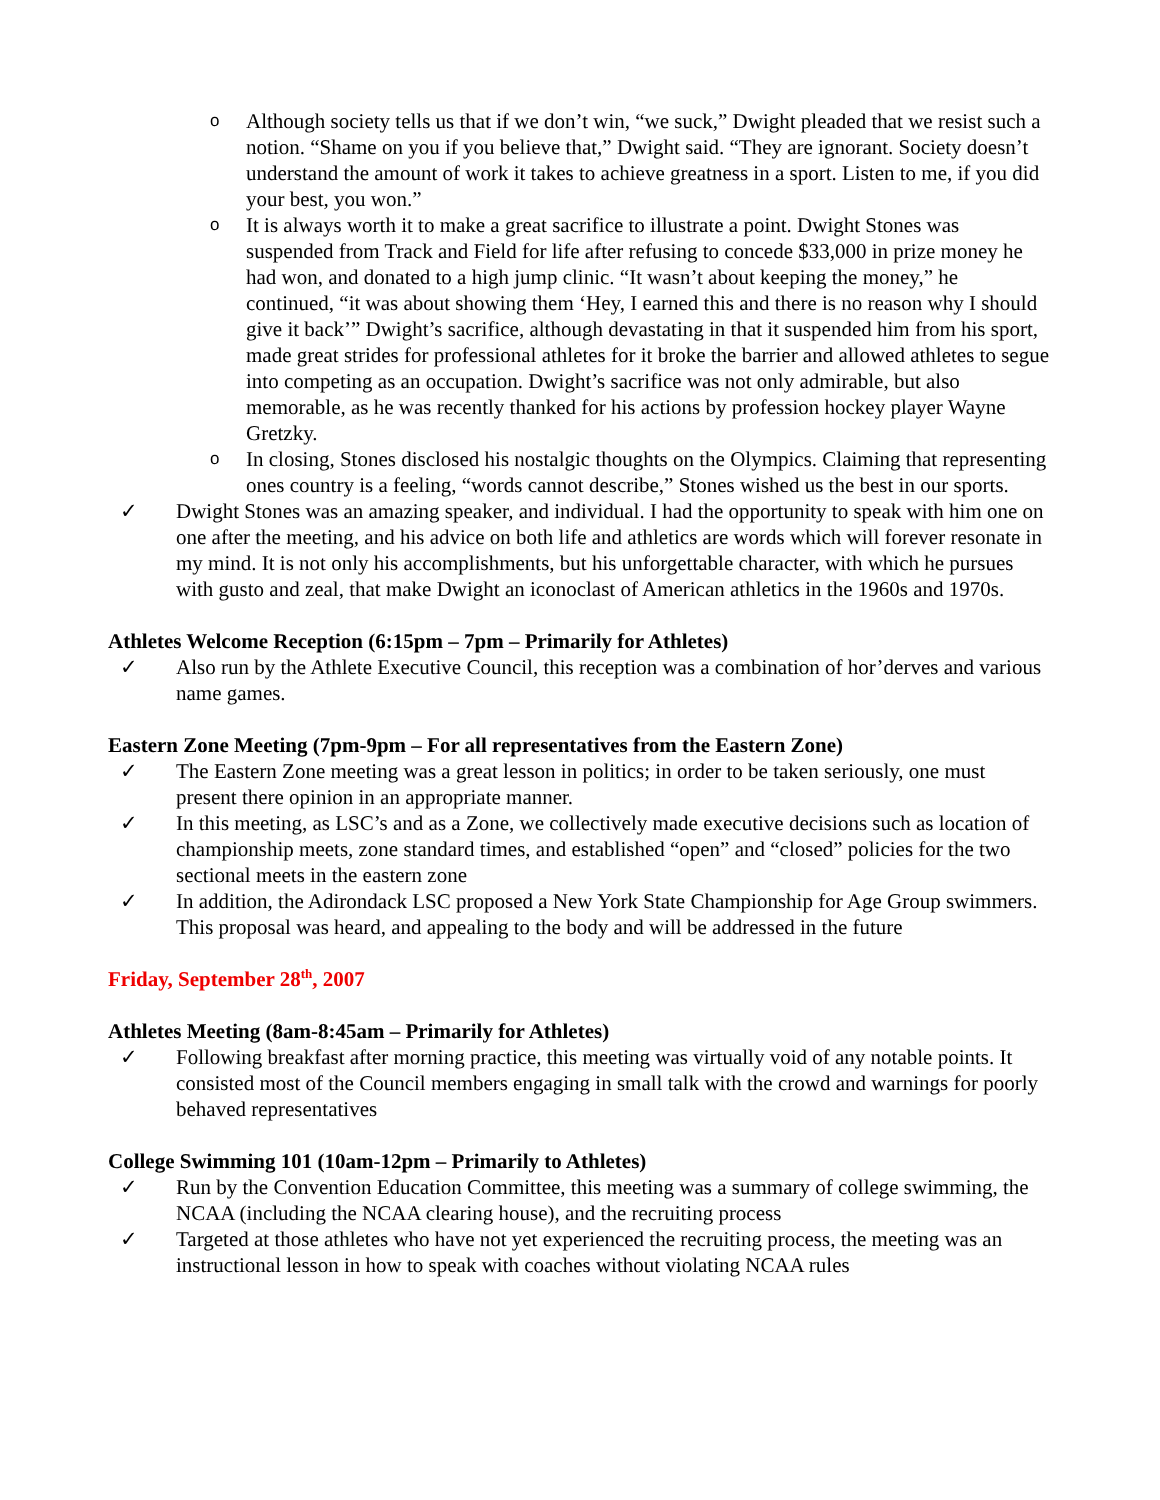o Although society tells us that if we don’t win, “we suck,” Dwight pleaded that we resist such a notion. “Shame on you if you believe that,” Dwight said. “They are ignorant. Society doesn’t understand the amount of work it takes to achieve greatness in a sport. Listen to me, if you did your best, you won.”
o It is always worth it to make a great sacrifice to illustrate a point. Dwight Stones was suspended from Track and Field for life after refusing to concede $33,000 in prize money he had won, and donated to a high jump clinic. “It wasn’t about keeping the money,” he continued, “it was about showing them ‘Hey, I earned this and there is no reason why I should give it back’” Dwight’s sacrifice, although devastating in that it suspended him from his sport, made great strides for professional athletes for it broke the barrier and allowed athletes to segue into competing as an occupation. Dwight’s sacrifice was not only admirable, but also memorable, as he was recently thanked for his actions by profession hockey player Wayne Gretzky.
o In closing, Stones disclosed his nostalgic thoughts on the Olympics. Claiming that representing ones country is a feeling, “words cannot describe,” Stones wished us the best in our sports.
✓ Dwight Stones was an amazing speaker, and individual. I had the opportunity to speak with him one on one after the meeting, and his advice on both life and athletics are words which will forever resonate in my mind. It is not only his accomplishments, but his unforgettable character, with which he pursues with gusto and zeal, that make Dwight an iconoclast of American athletics in the 1960s and 1970s.
Athletes Welcome Reception (6:15pm – 7pm – Primarily for Athletes)
✓ Also run by the Athlete Executive Council, this reception was a combination of hor’derves and various name games.
Eastern Zone Meeting (7pm-9pm – For all representatives from the Eastern Zone)
✓ The Eastern Zone meeting was a great lesson in politics; in order to be taken seriously, one must present there opinion in an appropriate manner.
✓ In this meeting, as LSC’s and as a Zone, we collectively made executive decisions such as location of championship meets, zone standard times, and established “open” and “closed” policies for the two sectional meets in the eastern zone
✓ In addition, the Adirondack LSC proposed a New York State Championship for Age Group swimmers. This proposal was heard, and appealing to the body and will be addressed in the future
Friday, September 28<sup>th</sup>, 2007
Athletes Meeting (8am-8:45am – Primarily for Athletes)
✓ Following breakfast after morning practice, this meeting was virtually void of any notable points. It consisted most of the Council members engaging in small talk with the crowd and warnings for poorly behaved representatives
College Swimming 101 (10am-12pm – Primarily to Athletes)
✓ Run by the Convention Education Committee, this meeting was a summary of college swimming, the NCAA (including the NCAA clearing house), and the recruiting process
✓ Targeted at those athletes who have not yet experienced the recruiting process, the meeting was an instructional lesson in how to speak with coaches without violating NCAA rules